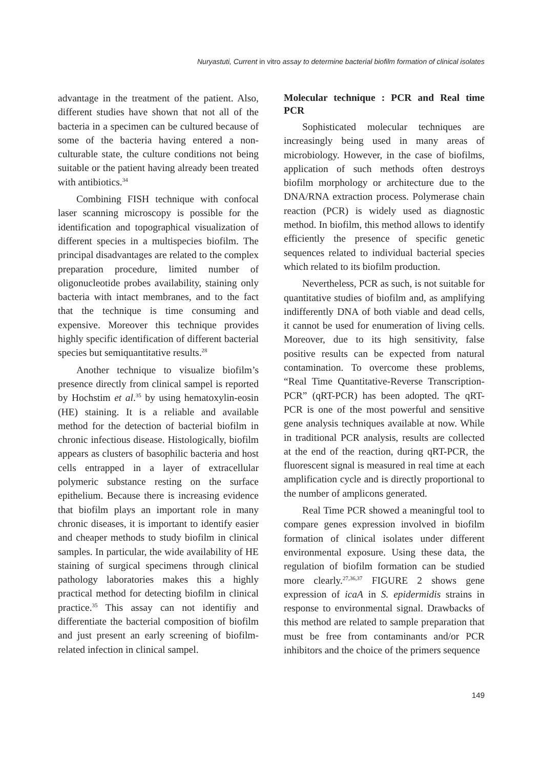Nuryastuti, Current in vitro assay to determine bacterial biofilm formation of clinical isolates
advantage in the treatment of the patient. Also, different studies have shown that not all of the bacteria in a specimen can be cultured because of some of the bacteria having entered a non-culturable state, the culture conditions not being suitable or the patient having already been treated with antibiotics.<sup>34</sup>
Combining FISH technique with confocal laser scanning microscopy is possible for the identification and topographical visualization of different species in a multispecies biofilm. The principal disadvantages are related to the complex preparation procedure, limited number of oligonucleotide probes availability, staining only bacteria with intact membranes, and to the fact that the technique is time consuming and expensive. Moreover this technique provides highly specific identification of different bacterial species but semiquantitative results.<sup>28</sup>
Another technique to visualize biofilm’s presence directly from clinical sampel is reported by Hochstim et al.<sup>35</sup> by using hematoxylin-eosin (HE) staining. It is a reliable and available method for the detection of bacterial biofilm in chronic infectious disease. Histologically, biofilm appears as clusters of basophilic bacteria and host cells entrapped in a layer of extracellular polymeric substance resting on the surface epithelium. Because there is increasing evidence that biofilm plays an important role in many chronic diseases, it is important to identify easier and cheaper methods to study biofilm in clinical samples. In particular, the wide availability of HE staining of surgical specimens through clinical pathology laboratories makes this a highly practical method for detecting biofilm in clinical practice.<sup>35</sup> This assay can not identifiy and differentiate the bacterial composition of biofilm and just present an early screening of biofilm-related infection in clinical sampel.
Molecular technique : PCR and Real time PCR
Sophisticated molecular techniques are increasingly being used in many areas of microbiology. However, in the case of biofilms, application of such methods often destroys biofilm morphology or architecture due to the DNA/RNA extraction process. Polymerase chain reaction (PCR) is widely used as diagnostic method. In biofilm, this method allows to identify efficiently the presence of specific genetic sequences related to individual bacterial species which related to its biofilm production.
Nevertheless, PCR as such, is not suitable for quantitative studies of biofilm and, as amplifying indifferently DNA of both viable and dead cells, it cannot be used for enumeration of living cells. Moreover, due to its high sensitivity, false positive results can be expected from natural contamination. To overcome these problems, “Real Time Quantitative-Reverse Transcription-PCR” (qRT-PCR) has been adopted. The qRT-PCR is one of the most powerful and sensitive gene analysis techniques available at now. While in traditional PCR analysis, results are collected at the end of the reaction, during qRT-PCR, the fluorescent signal is measured in real time at each amplification cycle and is directly proportional to the number of amplicons generated.
Real Time PCR showed a meaningful tool to compare genes expression involved in biofilm formation of clinical isolates under different environmental exposure. Using these data, the regulation of biofilm formation can be studied more clearly.<sup>27,36,37</sup> FIGURE 2 shows gene expression of icaA in S. epidermidis strains in response to environmental signal. Drawbacks of this method are related to sample preparation that must be free from contaminants and/or PCR inhibitors and the choice of the primers sequence
149